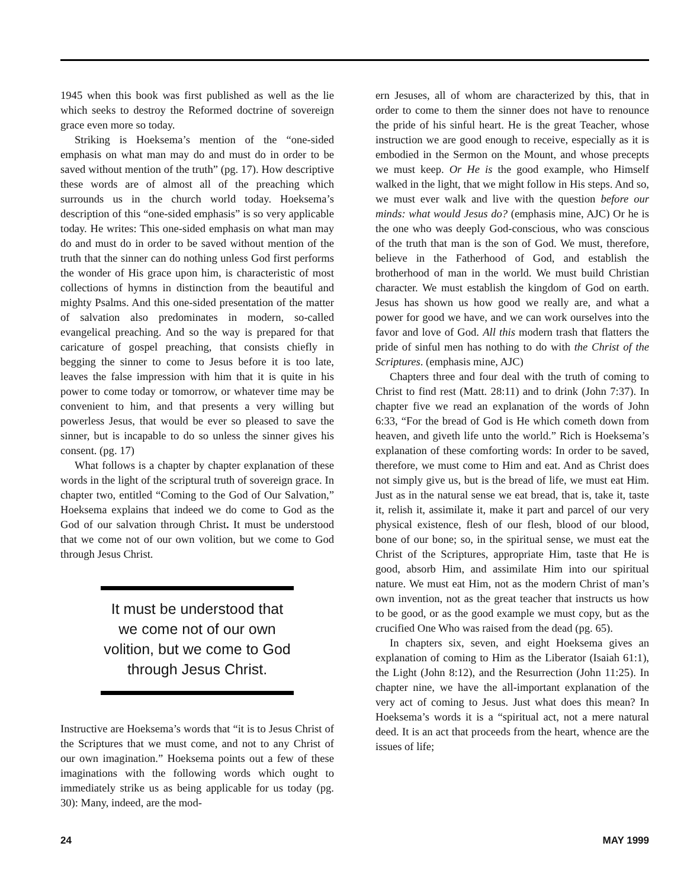1945 when this book was first published as well as the lie which seeks to destroy the Reformed doctrine of sovereign grace even more so today.
Striking is Hoeksema’s mention of the “one-sided emphasis on what man may do and must do in order to be saved without mention of the truth” (pg. 17). How descriptive these words are of almost all of the preaching which surrounds us in the church world today. Hoeksema’s description of this “one-sided emphasis” is so very applicable today. He writes: This one-sided emphasis on what man may do and must do in order to be saved without mention of the truth that the sinner can do nothing unless God first performs the wonder of His grace upon him, is characteristic of most collections of hymns in distinction from the beautiful and mighty Psalms. And this one-sided presentation of the matter of salvation also predominates in modern, so-called evangelical preaching. And so the way is prepared for that caricature of gospel preaching, that consists chiefly in begging the sinner to come to Jesus before it is too late, leaves the false impression with him that it is quite in his power to come today or tomorrow, or whatever time may be convenient to him, and that presents a very willing but powerless Jesus, that would be ever so pleased to save the sinner, but is incapable to do so unless the sinner gives his consent. (pg. 17)
What follows is a chapter by chapter explanation of these words in the light of the scriptural truth of sovereign grace. In chapter two, entitled “Coming to the God of Our Salvation,” Hoeksema explains that indeed we do come to God as the God of our salvation through Christ. It must be understood that we come not of our own volition, but we come to God through Jesus Christ.
It must be understood that we come not of our own volition, but we come to God through Jesus Christ.
Instructive are Hoeksema’s words that “it is to Jesus Christ of the Scriptures that we must come, and not to any Christ of our own imagination.” Hoeksema points out a few of these imaginations with the following words which ought to immediately strike us as being applicable for us today (pg. 30): Many, indeed, are the mod-
ern Jesuses, all of whom are characterized by this, that in order to come to them the sinner does not have to renounce the pride of his sinful heart. He is the great Teacher, whose instruction we are good enough to receive, especially as it is embodied in the Sermon on the Mount, and whose precepts we must keep. Or He is the good example, who Himself walked in the light, that we might follow in His steps. And so, we must ever walk and live with the question before our minds: what would Jesus do? (emphasis mine, AJC) Or he is the one who was deeply God-conscious, who was conscious of the truth that man is the son of God. We must, therefore, believe in the Fatherhood of God, and establish the brotherhood of man in the world. We must build Christian character. We must establish the kingdom of God on earth. Jesus has shown us how good we really are, and what a power for good we have, and we can work ourselves into the favor and love of God. All this modern trash that flatters the pride of sinful men has nothing to do with the Christ of the Scriptures. (emphasis mine, AJC)
Chapters three and four deal with the truth of coming to Christ to find rest (Matt. 28:11) and to drink (John 7:37). In chapter five we read an explanation of the words of John 6:33, “For the bread of God is He which cometh down from heaven, and giveth life unto the world.” Rich is Hoeksema’s explanation of these comforting words: In order to be saved, therefore, we must come to Him and eat. And as Christ does not simply give us, but is the bread of life, we must eat Him. Just as in the natural sense we eat bread, that is, take it, taste it, relish it, assimilate it, make it part and parcel of our very physical existence, flesh of our flesh, blood of our blood, bone of our bone; so, in the spiritual sense, we must eat the Christ of the Scriptures, appropriate Him, taste that He is good, absorb Him, and assimilate Him into our spiritual nature. We must eat Him, not as the modern Christ of man’s own invention, not as the great teacher that instructs us how to be good, or as the good example we must copy, but as the crucified One Who was raised from the dead (pg. 65).
In chapters six, seven, and eight Hoeksema gives an explanation of coming to Him as the Liberator (Isaiah 61:1), the Light (John 8:12), and the Resurrection (John 11:25). In chapter nine, we have the all-important explanation of the very act of coming to Jesus. Just what does this mean? In Hoeksema’s words it is a “spiritual act, not a mere natural deed. It is an act that proceeds from the heart, whence are the issues of life;
24 MAY 1999